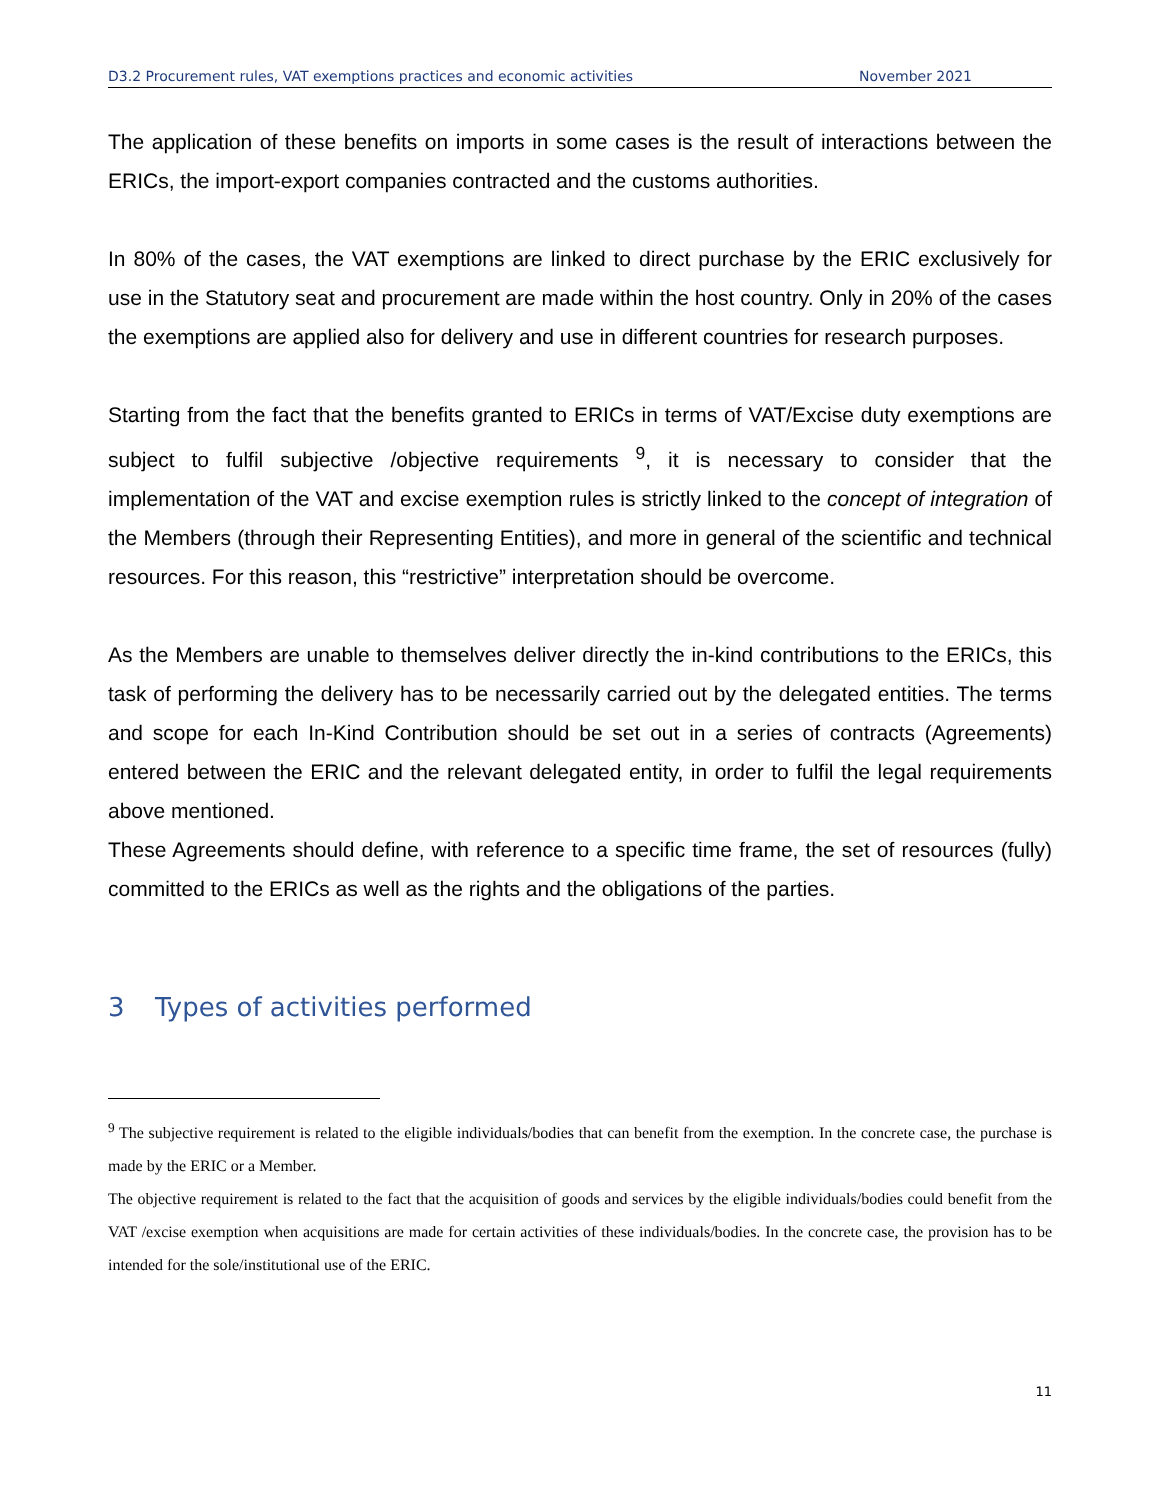D3.2 Procurement rules, VAT exemptions practices and economic activities November 2021
The application of these benefits on imports in some cases is the result of interactions between the ERICs, the import-export companies contracted and the customs authorities.
In 80% of the cases, the VAT exemptions are linked to direct purchase by the ERIC exclusively for use in the Statutory seat and procurement are made within the host country. Only in 20% of the cases the exemptions are applied also for delivery and use in different countries for research purposes.
Starting from the fact that the benefits granted to ERICs in terms of VAT/Excise duty exemptions are subject to fulfil subjective /objective requirements <sup>9</sup>, it is necessary to consider that the implementation of the VAT and excise exemption rules is strictly linked to the concept of integration of the Members (through their Representing Entities), and more in general of the scientific and technical resources. For this reason, this “restrictive” interpretation should be overcome.
As the Members are unable to themselves deliver directly the in-kind contributions to the ERICs, this task of performing the delivery has to be necessarily carried out by the delegated entities. The terms and scope for each In-Kind Contribution should be set out in a series of contracts (Agreements) entered between the ERIC and the relevant delegated entity, in order to fulfil the legal requirements above mentioned.
These Agreements should define, with reference to a specific time frame, the set of resources (fully) committed to the ERICs as well as the rights and the obligations of the parties.
3 Types of activities performed
<sup>9</sup> The subjective requirement is related to the eligible individuals/bodies that can benefit from the exemption. In the concrete case, the purchase is made by the ERIC or a Member.
The objective requirement is related to the fact that the acquisition of goods and services by the eligible individuals/bodies could benefit from the VAT /excise exemption when acquisitions are made for certain activities of these individuals/bodies. In the concrete case, the provision has to be intended for the sole/institutional use of the ERIC.
11